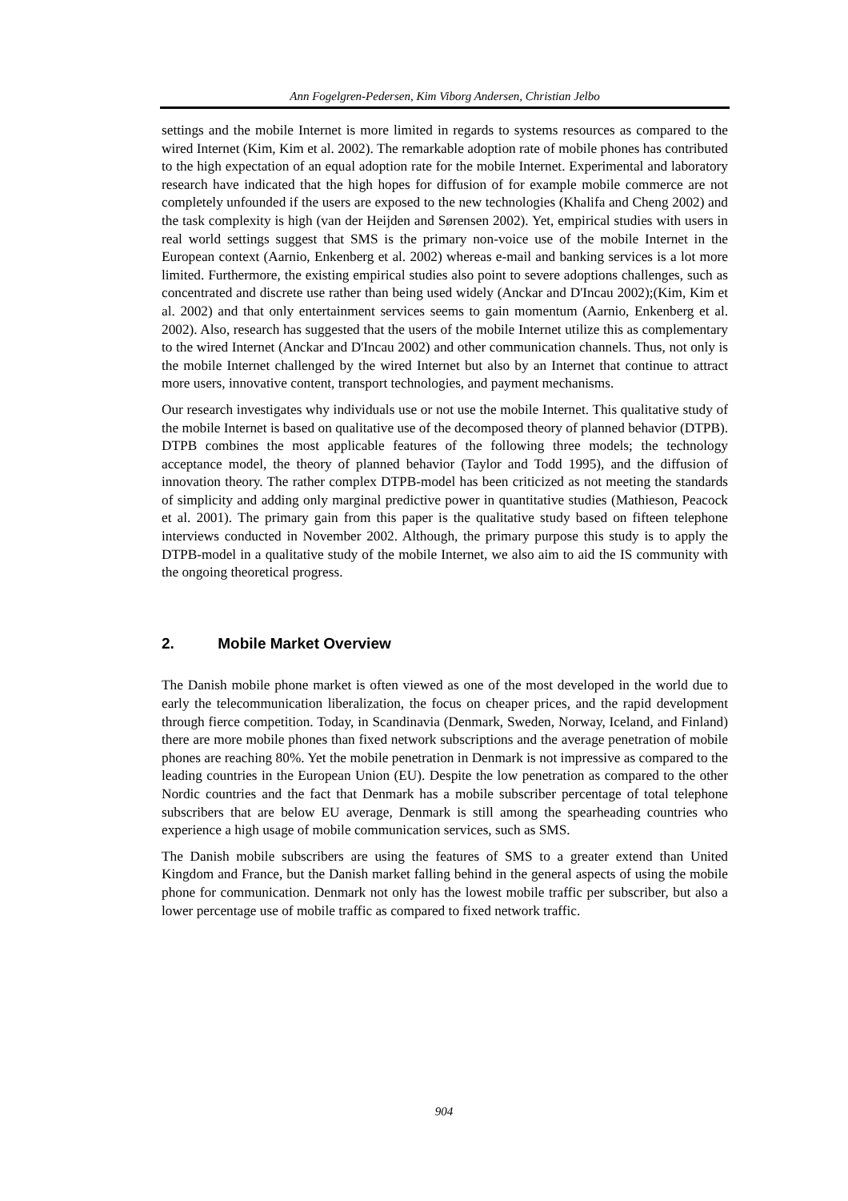Ann Fogelgren-Pedersen, Kim Viborg Andersen, Christian Jelbo
settings and the mobile Internet is more limited in regards to systems resources as compared to the wired Internet (Kim, Kim et al. 2002). The remarkable adoption rate of mobile phones has contributed to the high expectation of an equal adoption rate for the mobile Internet. Experimental and laboratory research have indicated that the high hopes for diffusion of for example mobile commerce are not completely unfounded if the users are exposed to the new technologies (Khalifa and Cheng 2002) and the task complexity is high (van der Heijden and Sørensen 2002). Yet, empirical studies with users in real world settings suggest that SMS is the primary non-voice use of the mobile Internet in the European context (Aarnio, Enkenberg et al. 2002) whereas e-mail and banking services is a lot more limited. Furthermore, the existing empirical studies also point to severe adoptions challenges, such as concentrated and discrete use rather than being used widely (Anckar and D'Incau 2002);(Kim, Kim et al. 2002) and that only entertainment services seems to gain momentum (Aarnio, Enkenberg et al. 2002). Also, research has suggested that the users of the mobile Internet utilize this as complementary to the wired Internet (Anckar and D'Incau 2002) and other communication channels. Thus, not only is the mobile Internet challenged by the wired Internet but also by an Internet that continue to attract more users, innovative content, transport technologies, and payment mechanisms.
Our research investigates why individuals use or not use the mobile Internet. This qualitative study of the mobile Internet is based on qualitative use of the decomposed theory of planned behavior (DTPB). DTPB combines the most applicable features of the following three models; the technology acceptance model, the theory of planned behavior (Taylor and Todd 1995), and the diffusion of innovation theory. The rather complex DTPB-model has been criticized as not meeting the standards of simplicity and adding only marginal predictive power in quantitative studies (Mathieson, Peacock et al. 2001). The primary gain from this paper is the qualitative study based on fifteen telephone interviews conducted in November 2002. Although, the primary purpose this study is to apply the DTPB-model in a qualitative study of the mobile Internet, we also aim to aid the IS community with the ongoing theoretical progress.
2. Mobile Market Overview
The Danish mobile phone market is often viewed as one of the most developed in the world due to early the telecommunication liberalization, the focus on cheaper prices, and the rapid development through fierce competition. Today, in Scandinavia (Denmark, Sweden, Norway, Iceland, and Finland) there are more mobile phones than fixed network subscriptions and the average penetration of mobile phones are reaching 80%. Yet the mobile penetration in Denmark is not impressive as compared to the leading countries in the European Union (EU). Despite the low penetration as compared to the other Nordic countries and the fact that Denmark has a mobile subscriber percentage of total telephone subscribers that are below EU average, Denmark is still among the spearheading countries who experience a high usage of mobile communication services, such as SMS.
The Danish mobile subscribers are using the features of SMS to a greater extend than United Kingdom and France, but the Danish market falling behind in the general aspects of using the mobile phone for communication. Denmark not only has the lowest mobile traffic per subscriber, but also a lower percentage use of mobile traffic as compared to fixed network traffic.
904